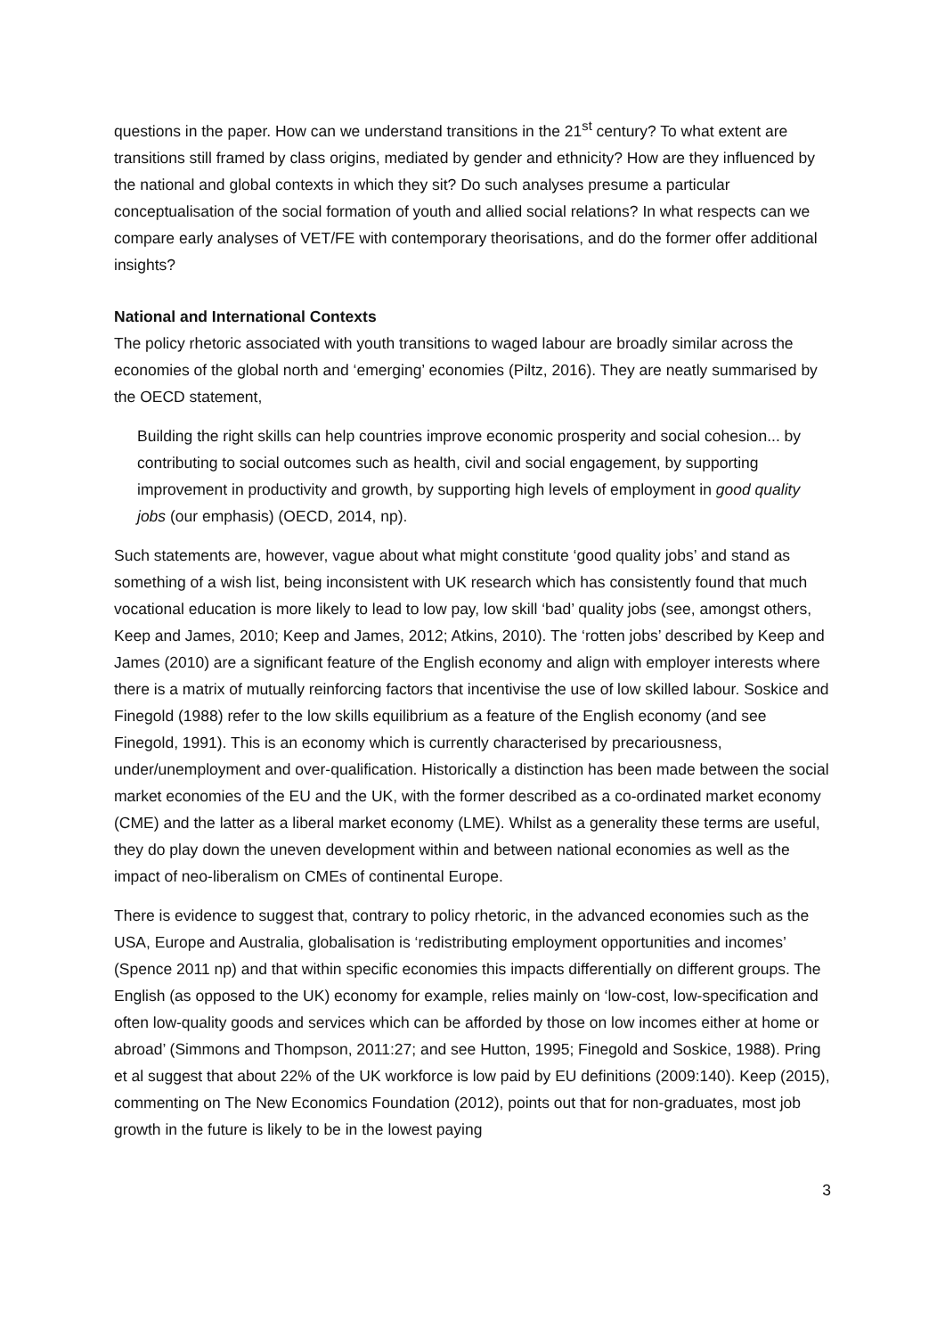questions in the paper. How can we understand transitions in the 21<sup>st</sup> century? To what extent are transitions still framed by class origins, mediated by gender and ethnicity? How are they influenced by the national and global contexts in which they sit? Do such analyses presume a particular conceptualisation of the social formation of youth and allied social relations? In what respects can we compare early analyses of VET/FE with contemporary theorisations, and do the former offer additional insights?
National and International Contexts
The policy rhetoric associated with youth transitions to waged labour are broadly similar across the economies of the global north and ‘emerging’ economies (Piltz, 2016). They are neatly summarised by the OECD statement,
Building the right skills can help countries improve economic prosperity and social cohesion... by contributing to social outcomes such as health, civil and social engagement, by supporting improvement in productivity and growth, by supporting high levels of employment in good quality jobs (our emphasis) (OECD, 2014, np).
Such statements are, however, vague about what might constitute ‘good quality jobs’ and stand as something of a wish list, being inconsistent with UK research which has consistently found that much vocational education is more likely to lead to low pay, low skill ‘bad’ quality jobs (see, amongst others, Keep and James, 2010; Keep and James, 2012; Atkins, 2010). The ‘rotten jobs’ described by Keep and James (2010) are a significant feature of the English economy and align with employer interests where there is a matrix of mutually reinforcing factors that incentivise the use of low skilled labour. Soskice and Finegold (1988) refer to the low skills equilibrium as a feature of the English economy (and see Finegold, 1991). This is an economy which is currently characterised by precariousness, under/unemployment and over-qualification. Historically a distinction has been made between the social market economies of the EU and the UK, with the former described as a co-ordinated market economy (CME) and the latter as a liberal market economy (LME). Whilst as a generality these terms are useful, they do play down the uneven development within and between national economies as well as the impact of neo-liberalism on CMEs of continental Europe.
There is evidence to suggest that, contrary to policy rhetoric, in the advanced economies such as the USA, Europe and Australia, globalisation is ‘redistributing employment opportunities and incomes’ (Spence 2011 np) and that within specific economies this impacts differentially on different groups. The English (as opposed to the UK) economy for example, relies mainly on ‘low-cost, low-specification and often low-quality goods and services which can be afforded by those on low incomes either at home or abroad’ (Simmons and Thompson, 2011:27; and see Hutton, 1995; Finegold and Soskice, 1988). Pring et al suggest that about 22% of the UK workforce is low paid by EU definitions (2009:140). Keep (2015), commenting on The New Economics Foundation (2012), points out that for non-graduates, most job growth in the future is likely to be in the lowest paying
3